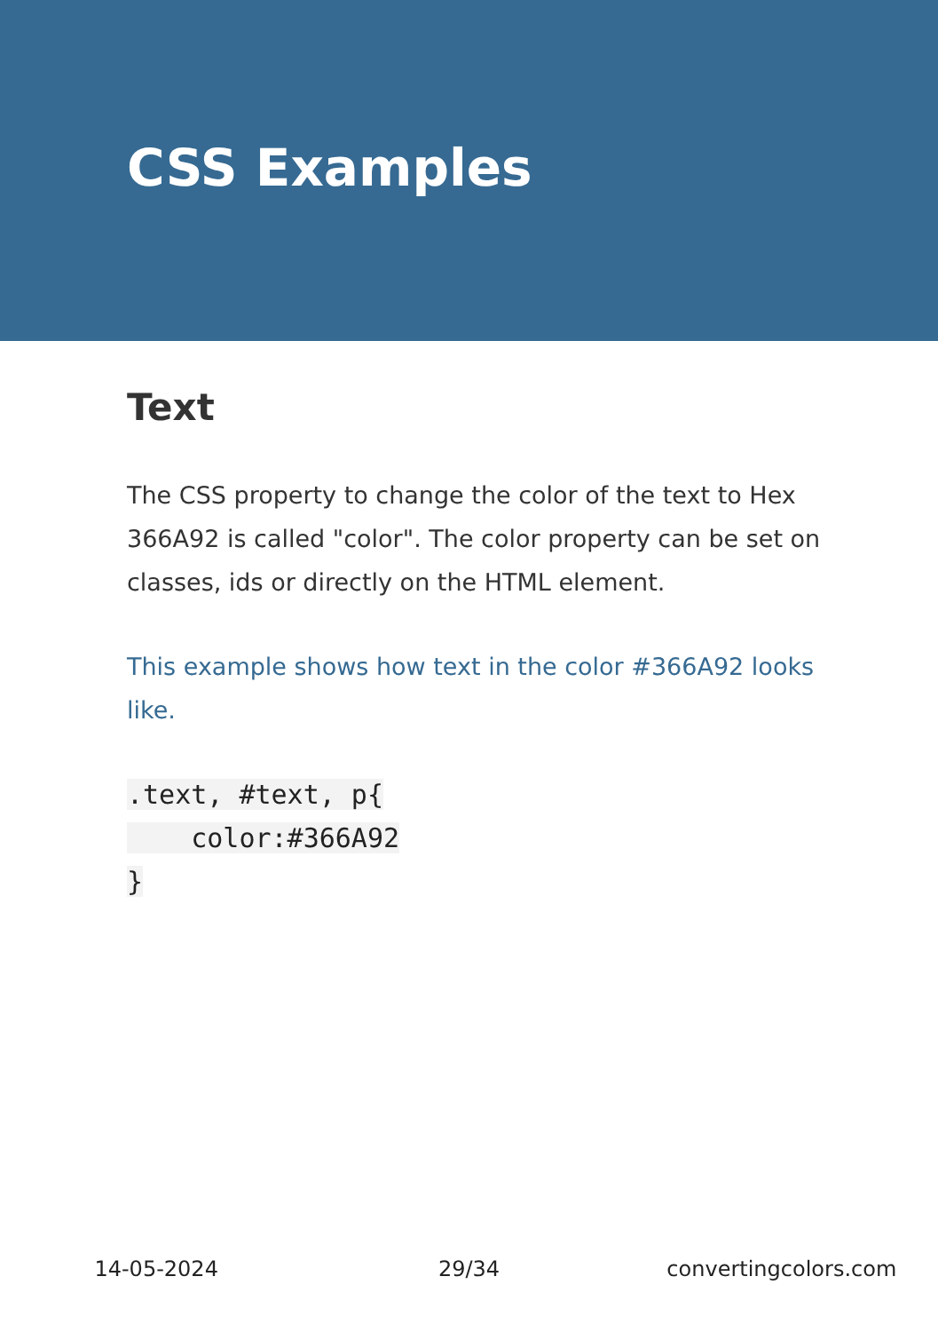CSS Examples
Text
The CSS property to change the color of the text to Hex 366A92 is called "color". The color property can be set on classes, ids or directly on the HTML element.
This example shows how text in the color #366A92 looks like.
.text, #text, p{
    color:#366A92
}
14-05-2024 29/34 convertingcolors.com